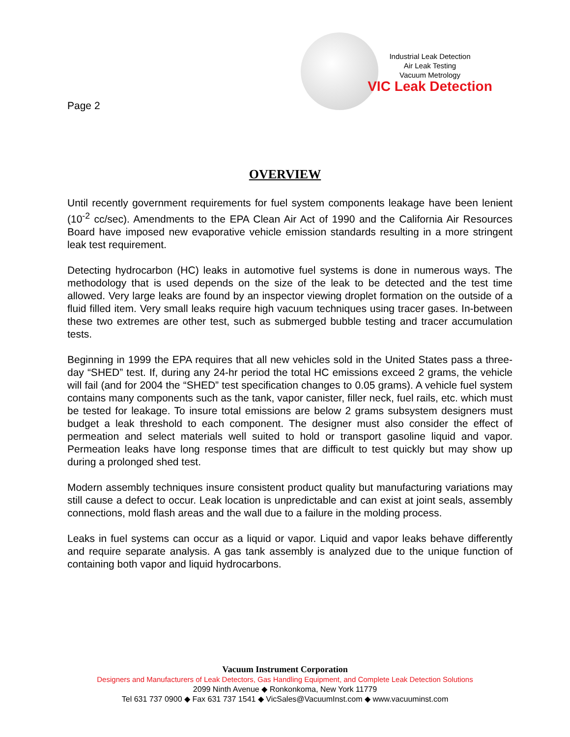Page 2
Industrial Leak Detection
Air Leak Testing
Vacuum Metrology
VIC Leak Detection
OVERVIEW
Until recently government requirements for fuel system components leakage have been lenient (10<sup>-2</sup> cc/sec). Amendments to the EPA Clean Air Act of 1990 and the California Air Resources Board have imposed new evaporative vehicle emission standards resulting in a more stringent leak test requirement.
Detecting hydrocarbon (HC) leaks in automotive fuel systems is done in numerous ways. The methodology that is used depends on the size of the leak to be detected and the test time allowed. Very large leaks are found by an inspector viewing droplet formation on the outside of a fluid filled item. Very small leaks require high vacuum techniques using tracer gases. In-between these two extremes are other test, such as submerged bubble testing and tracer accumulation tests.
Beginning in 1999 the EPA requires that all new vehicles sold in the United States pass a three-day “SHED” test. If, during any 24-hr period the total HC emissions exceed 2 grams, the vehicle will fail (and for 2004 the “SHED” test specification changes to 0.05 grams). A vehicle fuel system contains many components such as the tank, vapor canister, filler neck, fuel rails, etc. which must be tested for leakage. To insure total emissions are below 2 grams subsystem designers must budget a leak threshold to each component. The designer must also consider the effect of permeation and select materials well suited to hold or transport gasoline liquid and vapor. Permeation leaks have long response times that are difficult to test quickly but may show up during a prolonged shed test.
Modern assembly techniques insure consistent product quality but manufacturing variations may still cause a defect to occur. Leak location is unpredictable and can exist at joint seals, assembly connections, mold flash areas and the wall due to a failure in the molding process.
Leaks in fuel systems can occur as a liquid or vapor. Liquid and vapor leaks behave differently and require separate analysis. A gas tank assembly is analyzed due to the unique function of containing both vapor and liquid hydrocarbons.
Vacuum Instrument Corporation
Designers and Manufacturers of Leak Detectors, Gas Handling Equipment, and Complete Leak Detection Solutions
2099 Ninth Avenue ◆ Ronkonkoma, New York 11779
Tel 631 737 0900 ◆ Fax 631 737 1541 ◆ VicSales@VacuumInst.com ◆ www.vacuuminst.com